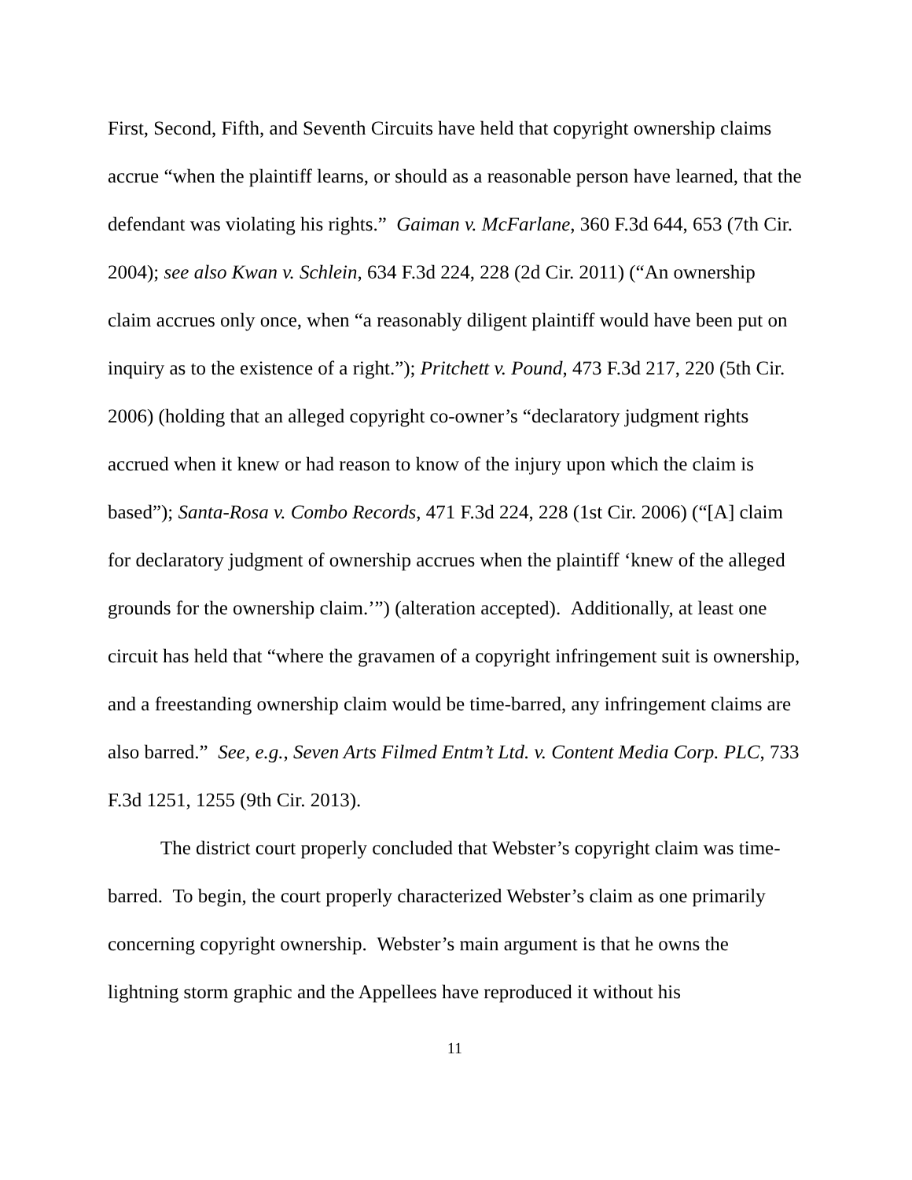First, Second, Fifth, and Seventh Circuits have held that copyright ownership claims accrue “when the plaintiff learns, or should as a reasonable person have learned, that the defendant was violating his rights.” Gaiman v. McFarlane, 360 F.3d 644, 653 (7th Cir. 2004); see also Kwan v. Schlein, 634 F.3d 224, 228 (2d Cir. 2011) (“An ownership claim accrues only once, when “a reasonably diligent plaintiff would have been put on inquiry as to the existence of a right.”); Pritchett v. Pound, 473 F.3d 217, 220 (5th Cir. 2006) (holding that an alleged copyright co-owner’s “declaratory judgment rights accrued when it knew or had reason to know of the injury upon which the claim is based”); Santa-Rosa v. Combo Records, 471 F.3d 224, 228 (1st Cir. 2006) (“[A] claim for declaratory judgment of ownership accrues when the plaintiff ‘knew of the alleged grounds for the ownership claim.’”) (alteration accepted). Additionally, at least one circuit has held that “where the gravamen of a copyright infringement suit is ownership, and a freestanding ownership claim would be time-barred, any infringement claims are also barred.” See, e.g., Seven Arts Filmed Entm’t Ltd. v. Content Media Corp. PLC, 733 F.3d 1251, 1255 (9th Cir. 2013).
The district court properly concluded that Webster’s copyright claim was time-barred. To begin, the court properly characterized Webster’s claim as one primarily concerning copyright ownership. Webster’s main argument is that he owns the lightning storm graphic and the Appellees have reproduced it without his
11